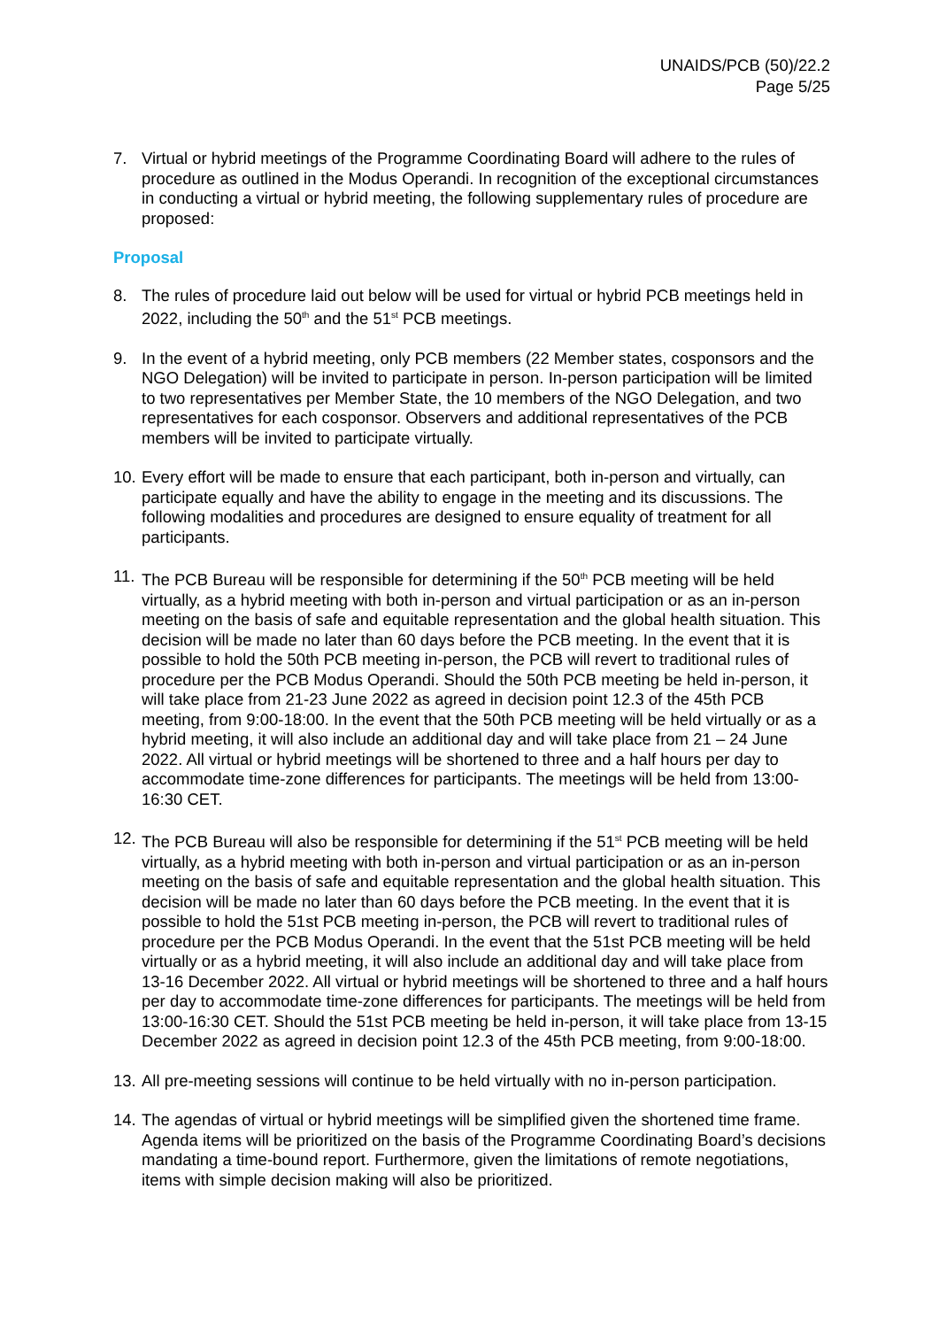UNAIDS/PCB (50)/22.2
Page 5/25
7. Virtual or hybrid meetings of the Programme Coordinating Board will adhere to the rules of procedure as outlined in the Modus Operandi. In recognition of the exceptional circumstances in conducting a virtual or hybrid meeting, the following supplementary rules of procedure are proposed:
Proposal
8. The rules of procedure laid out below will be used for virtual or hybrid PCB meetings held in 2022, including the 50<sup>th</sup> and the 51<sup>st</sup> PCB meetings.
9. In the event of a hybrid meeting, only PCB members (22 Member states, cosponsors and the NGO Delegation) will be invited to participate in person. In-person participation will be limited to two representatives per Member State, the 10 members of the NGO Delegation, and two representatives for each cosponsor. Observers and additional representatives of the PCB members will be invited to participate virtually.
10.
Every effort will be made to ensure that each participant, both in-person and virtually, can participate equally and have the ability to engage in the meeting and its discussions. The following modalities and procedures are designed to ensure equality of treatment for all participants.
11.
The PCB Bureau will be responsible for determining if the 50<sup>th</sup> PCB meeting will be held virtually, as a hybrid meeting with both in-person and virtual participation or as an in-person meeting on the basis of safe and equitable representation and the global health situation. This decision will be made no later than 60 days before the PCB meeting. In the event that it is possible to hold the 50th PCB meeting in-person, the PCB will revert to traditional rules of procedure per the PCB Modus Operandi. Should the 50th PCB meeting be held in-person, it will take place from 21-23 June 2022 as agreed in decision point 12.3 of the 45th PCB meeting, from 9:00-18:00. In the event that the 50th PCB meeting will be held virtually or as a hybrid meeting, it will also include an additional day and will take place from 21 – 24 June 2022. All virtual or hybrid meetings will be shortened to three and a half hours per day to accommodate time-zone differences for participants. The meetings will be held from 13:00-16:30 CET.
12.
The PCB Bureau will also be responsible for determining if the 51<sup>st</sup> PCB meeting will be held virtually, as a hybrid meeting with both in-person and virtual participation or as an in-person meeting on the basis of safe and equitable representation and the global health situation. This decision will be made no later than 60 days before the PCB meeting. In the event that it is possible to hold the 51st PCB meeting in-person, the PCB will revert to traditional rules of procedure per the PCB Modus Operandi. In the event that the 51st PCB meeting will be held virtually or as a hybrid meeting, it will also include an additional day and will take place from 13-16 December 2022. All virtual or hybrid meetings will be shortened to three and a half hours per day to accommodate time-zone differences for participants. The meetings will be held from 13:00-16:30 CET. Should the 51st PCB meeting be held in-person, it will take place from 13-15 December 2022 as agreed in decision point 12.3 of the 45th PCB meeting, from 9:00-18:00.
13.
All pre-meeting sessions will continue to be held virtually with no in-person participation.
14.
The agendas of virtual or hybrid meetings will be simplified given the shortened time frame. Agenda items will be prioritized on the basis of the Programme Coordinating Board’s decisions mandating a time-bound report. Furthermore, given the limitations of remote negotiations, items with simple decision making will also be prioritized.